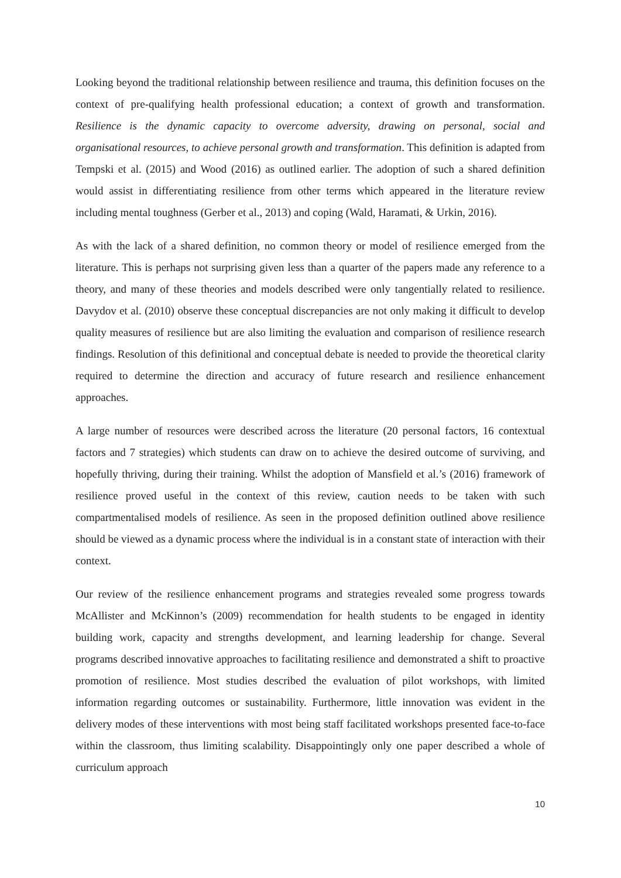Looking beyond the traditional relationship between resilience and trauma, this definition focuses on the context of pre-qualifying health professional education; a context of growth and transformation. Resilience is the dynamic capacity to overcome adversity, drawing on personal, social and organisational resources, to achieve personal growth and transformation. This definition is adapted from Tempski et al. (2015) and Wood (2016) as outlined earlier. The adoption of such a shared definition would assist in differentiating resilience from other terms which appeared in the literature review including mental toughness (Gerber et al., 2013) and coping (Wald, Haramati, & Urkin, 2016).
As with the lack of a shared definition, no common theory or model of resilience emerged from the literature. This is perhaps not surprising given less than a quarter of the papers made any reference to a theory, and many of these theories and models described were only tangentially related to resilience. Davydov et al. (2010) observe these conceptual discrepancies are not only making it difficult to develop quality measures of resilience but are also limiting the evaluation and comparison of resilience research findings. Resolution of this definitional and conceptual debate is needed to provide the theoretical clarity required to determine the direction and accuracy of future research and resilience enhancement approaches.
A large number of resources were described across the literature (20 personal factors, 16 contextual factors and 7 strategies) which students can draw on to achieve the desired outcome of surviving, and hopefully thriving, during their training. Whilst the adoption of Mansfield et al.’s (2016) framework of resilience proved useful in the context of this review, caution needs to be taken with such compartmentalised models of resilience. As seen in the proposed definition outlined above resilience should be viewed as a dynamic process where the individual is in a constant state of interaction with their context.
Our review of the resilience enhancement programs and strategies revealed some progress towards McAllister and McKinnon’s (2009) recommendation for health students to be engaged in identity building work, capacity and strengths development, and learning leadership for change. Several programs described innovative approaches to facilitating resilience and demonstrated a shift to proactive promotion of resilience. Most studies described the evaluation of pilot workshops, with limited information regarding outcomes or sustainability. Furthermore, little innovation was evident in the delivery modes of these interventions with most being staff facilitated workshops presented face-to-face within the classroom, thus limiting scalability. Disappointingly only one paper described a whole of curriculum approach
10